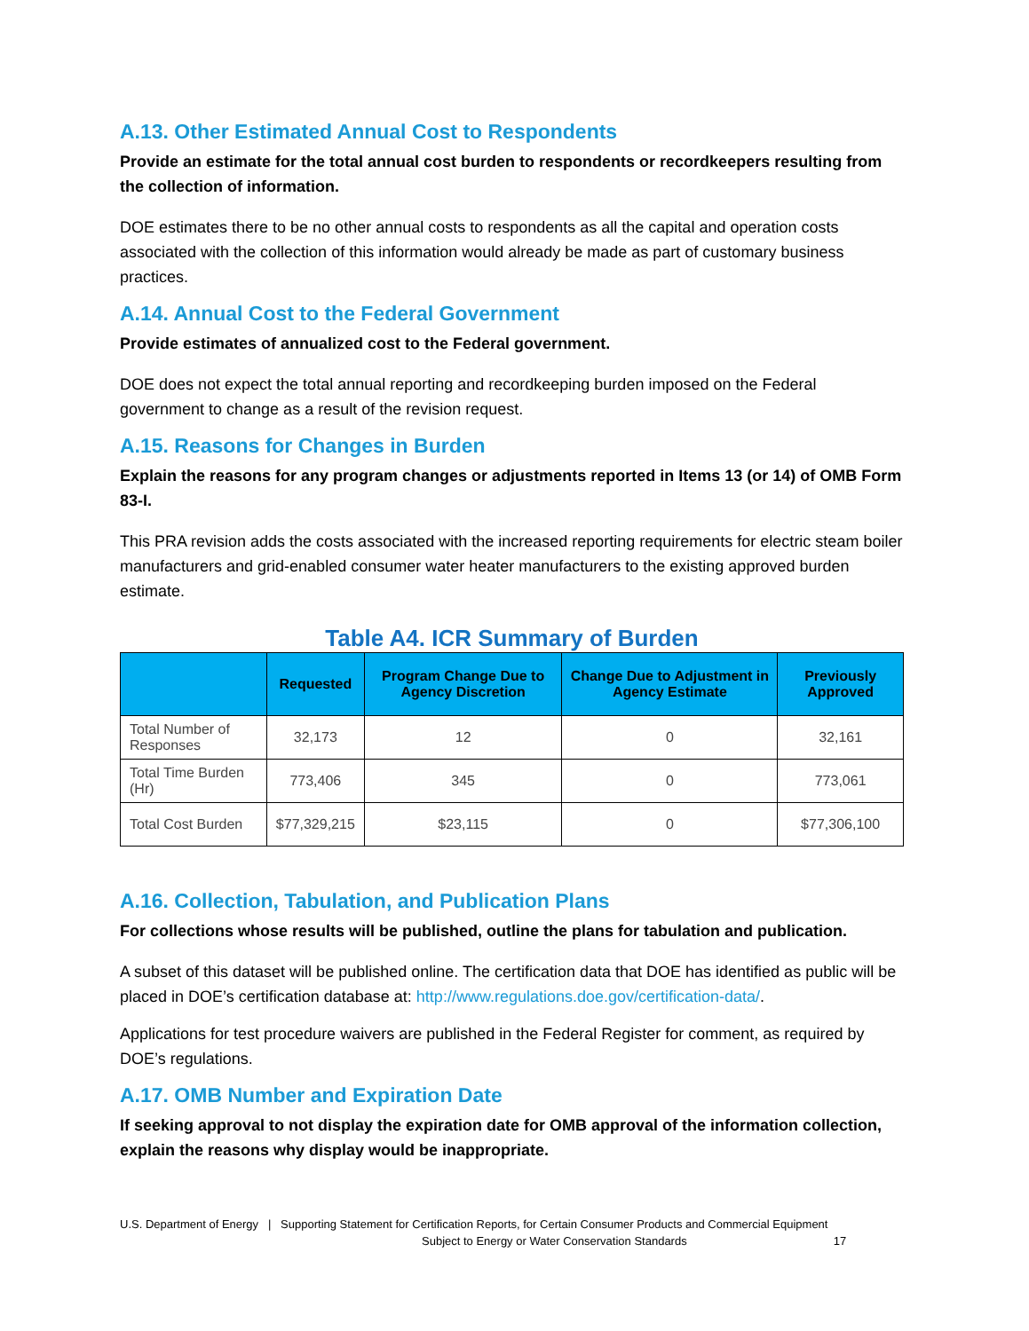A.13. Other Estimated Annual Cost to Respondents
Provide an estimate for the total annual cost burden to respondents or recordkeepers resulting from the collection of information.
DOE estimates there to be no other annual costs to respondents as all the capital and operation costs associated with the collection of this information would already be made as part of customary business practices.
A.14. Annual Cost to the Federal Government
Provide estimates of annualized cost to the Federal government.
DOE does not expect the total annual reporting and recordkeeping burden imposed on the Federal government to change as a result of the revision request.
A.15. Reasons for Changes in Burden
Explain the reasons for any program changes or adjustments reported in Items 13 (or 14) of OMB Form 83-I.
This PRA revision adds the costs associated with the increased reporting requirements for electric steam boiler manufacturers and grid-enabled consumer water heater manufacturers to the existing approved burden estimate.
Table A4. ICR Summary of Burden
| | Requested | Program Change Due to Agency Discretion | Change Due to Adjustment in Agency Estimate | Previously Approved |
| --- | --- | --- | --- | --- |
| Total Number of Responses | 32,173 | 12 | 0 | 32,161 |
| Total Time Burden (Hr) | 773,406 | 345 | 0 | 773,061 |
| Total Cost Burden | $77,329,215 | $23,115 | 0 | $77,306,100 |
A.16. Collection, Tabulation, and Publication Plans
For collections whose results will be published, outline the plans for tabulation and publication.
A subset of this dataset will be published online. The certification data that DOE has identified as public will be placed in DOE’s certification database at: http://www.regulations.doe.gov/certification-data/.
Applications for test procedure waivers are published in the Federal Register for comment, as required by DOE’s regulations.
A.17. OMB Number and Expiration Date
If seeking approval to not display the expiration date for OMB approval of the information collection, explain the reasons why display would be inappropriate.
U.S. Department of Energy | Supporting Statement for Certification Reports, for Certain Consumer Products and Commercial Equipment
Subject to Energy or Water Conservation Standards 17